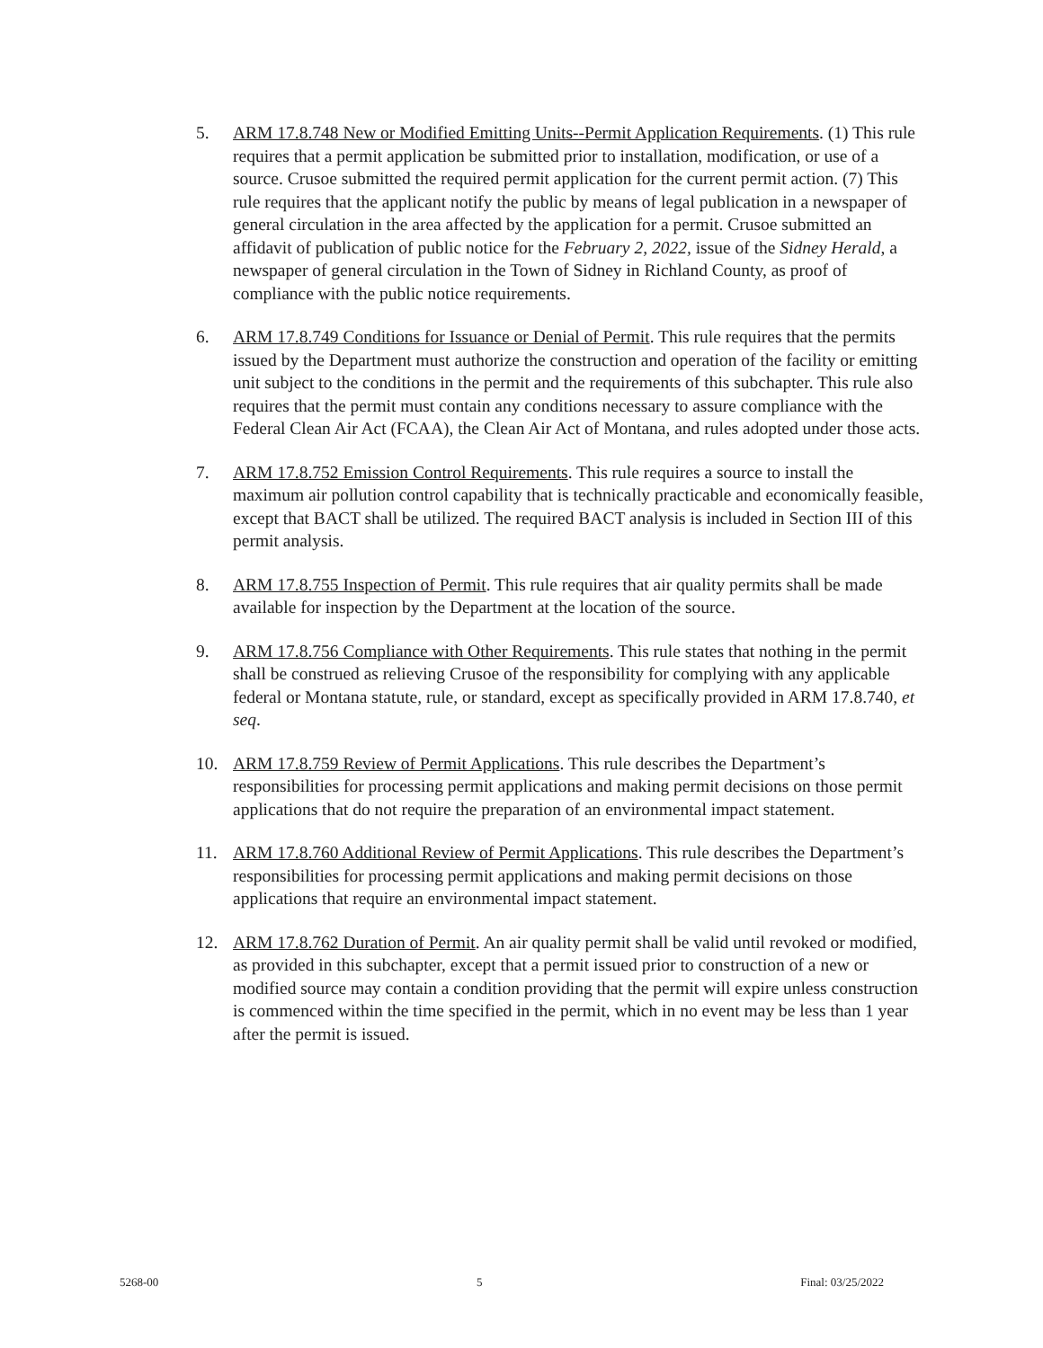5. ARM 17.8.748 New or Modified Emitting Units--Permit Application Requirements. (1) This rule requires that a permit application be submitted prior to installation, modification, or use of a source. Crusoe submitted the required permit application for the current permit action. (7) This rule requires that the applicant notify the public by means of legal publication in a newspaper of general circulation in the area affected by the application for a permit. Crusoe submitted an affidavit of publication of public notice for the February 2, 2022, issue of the Sidney Herald, a newspaper of general circulation in the Town of Sidney in Richland County, as proof of compliance with the public notice requirements.
6. ARM 17.8.749 Conditions for Issuance or Denial of Permit. This rule requires that the permits issued by the Department must authorize the construction and operation of the facility or emitting unit subject to the conditions in the permit and the requirements of this subchapter. This rule also requires that the permit must contain any conditions necessary to assure compliance with the Federal Clean Air Act (FCAA), the Clean Air Act of Montana, and rules adopted under those acts.
7. ARM 17.8.752 Emission Control Requirements. This rule requires a source to install the maximum air pollution control capability that is technically practicable and economically feasible, except that BACT shall be utilized. The required BACT analysis is included in Section III of this permit analysis.
8. ARM 17.8.755 Inspection of Permit. This rule requires that air quality permits shall be made available for inspection by the Department at the location of the source.
9. ARM 17.8.756 Compliance with Other Requirements. This rule states that nothing in the permit shall be construed as relieving Crusoe of the responsibility for complying with any applicable federal or Montana statute, rule, or standard, except as specifically provided in ARM 17.8.740, et seq.
10. ARM 17.8.759 Review of Permit Applications. This rule describes the Department’s responsibilities for processing permit applications and making permit decisions on those permit applications that do not require the preparation of an environmental impact statement.
11. ARM 17.8.760 Additional Review of Permit Applications. This rule describes the Department’s responsibilities for processing permit applications and making permit decisions on those applications that require an environmental impact statement.
12. ARM 17.8.762 Duration of Permit. An air quality permit shall be valid until revoked or modified, as provided in this subchapter, except that a permit issued prior to construction of a new or modified source may contain a condition providing that the permit will expire unless construction is commenced within the time specified in the permit, which in no event may be less than 1 year after the permit is issued.
5268-00 5 Final: 03/25/2022